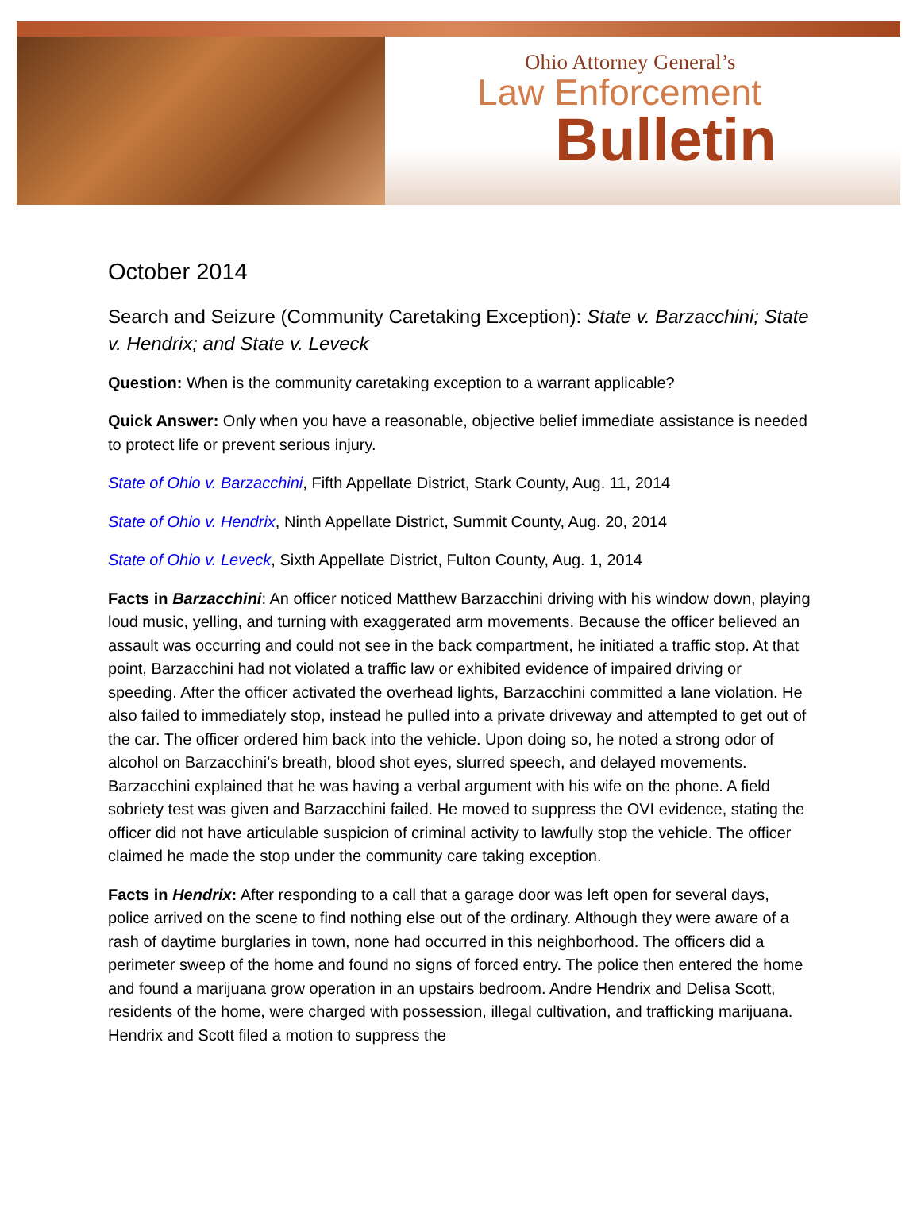Ohio Attorney General’s
Law Enforcement
Bulletin
October 2014
Search and Seizure (Community Caretaking Exception): State v. Barzacchini; State v. Hendrix; and State v. Leveck
Question: When is the community caretaking exception to a warrant applicable?
Quick Answer: Only when you have a reasonable, objective belief immediate assistance is needed to protect life or prevent serious injury.
State of Ohio v. Barzacchini, Fifth Appellate District, Stark County, Aug. 11, 2014
State of Ohio v. Hendrix, Ninth Appellate District, Summit County, Aug. 20, 2014
State of Ohio v. Leveck, Sixth Appellate District, Fulton County, Aug. 1, 2014
Facts in Barzacchini: An officer noticed Matthew Barzacchini driving with his window down, playing loud music, yelling, and turning with exaggerated arm movements. Because the officer believed an assault was occurring and could not see in the back compartment, he initiated a traffic stop. At that point, Barzacchini had not violated a traffic law or exhibited evidence of impaired driving or speeding. After the officer activated the overhead lights, Barzacchini committed a lane violation. He also failed to immediately stop, instead he pulled into a private driveway and attempted to get out of the car. The officer ordered him back into the vehicle. Upon doing so, he noted a strong odor of alcohol on Barzacchini’s breath, blood shot eyes, slurred speech, and delayed movements. Barzacchini explained that he was having a verbal argument with his wife on the phone. A field sobriety test was given and Barzacchini failed. He moved to suppress the OVI evidence, stating the officer did not have articulable suspicion of criminal activity to lawfully stop the vehicle. The officer claimed he made the stop under the community care taking exception.
Facts in Hendrix: After responding to a call that a garage door was left open for several days, police arrived on the scene to find nothing else out of the ordinary. Although they were aware of a rash of daytime burglaries in town, none had occurred in this neighborhood. The officers did a perimeter sweep of the home and found no signs of forced entry. The police then entered the home and found a marijuana grow operation in an upstairs bedroom. Andre Hendrix and Delisa Scott, residents of the home, were charged with possession, illegal cultivation, and trafficking marijuana. Hendrix and Scott filed a motion to suppress the